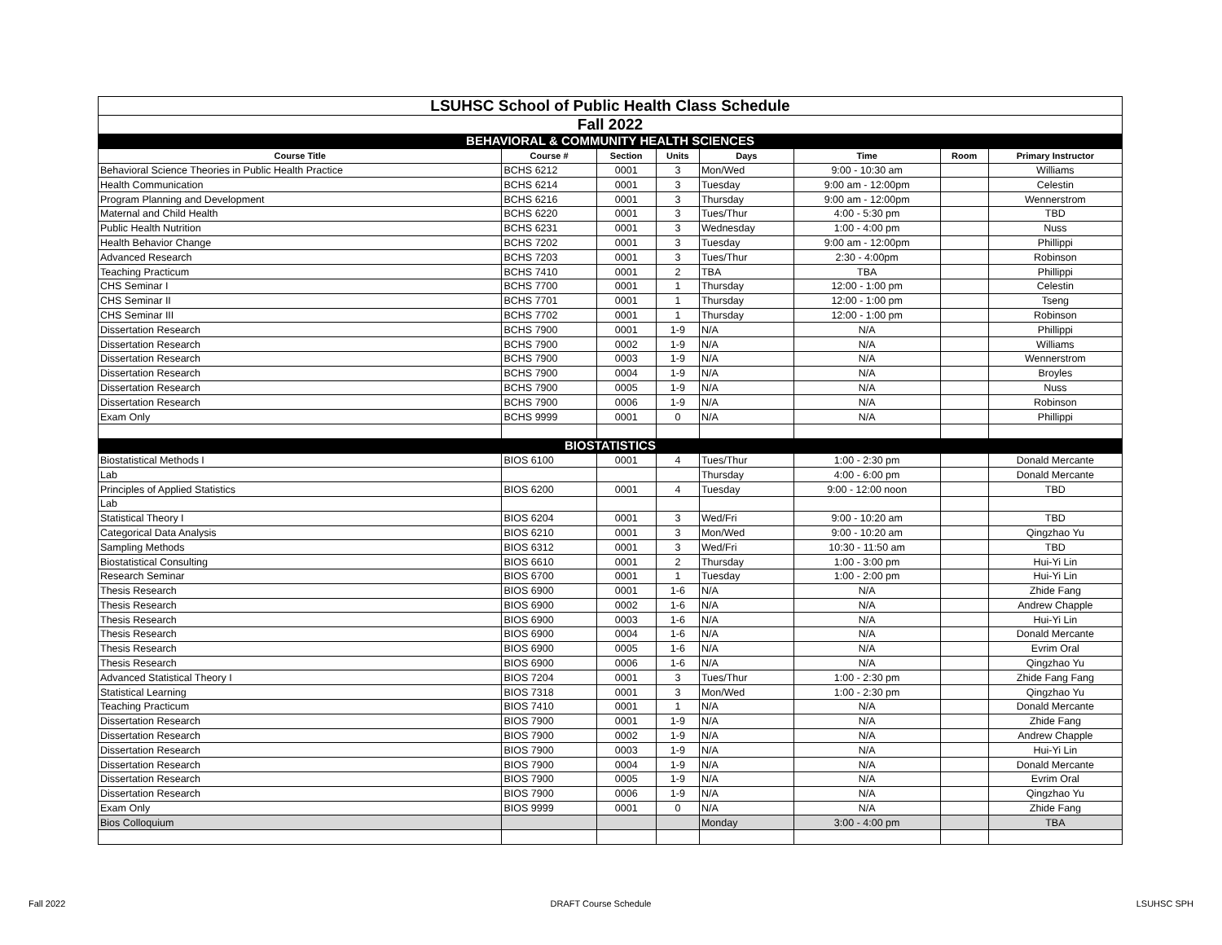| LSUHSC School of Public Health Class Schedule | | | | | | | |
| Fall 2022 | | | | | | | |
| BEHAVIORAL & COMMUNITY HEALTH SCIENCES | | | | | | | |
| Course Title | Course # | Section | Units | Days | Time | Room | Primary Instructor |
| Behavioral Science Theories in Public Health Practice | BCHS 6212 | 0001 | 3 | Mon/Wed | 9:00 - 10:30 am | | Williams |
| Health Communication | BCHS 6214 | 0001 | 3 | Tuesday | 9:00 am - 12:00pm | | Celestin |
| Program Planning and Development | BCHS 6216 | 0001 | 3 | Thursday | 9:00 am - 12:00pm | | Wennerstrom |
| Maternal and Child Health | BCHS 6220 | 0001 | 3 | Tues/Thur | 4:00 - 5:30 pm | | TBD |
| Public Health Nutrition | BCHS 6231 | 0001 | 3 | Wednesday | 1:00 - 4:00 pm | | Nuss |
| Health Behavior Change | BCHS 7202 | 0001 | 3 | Tuesday | 9:00 am - 12:00pm | | Phillippi |
| Advanced Research | BCHS 7203 | 0001 | 3 | Tues/Thur | 2:30 - 4:00pm | | Robinson |
| Teaching Practicum | BCHS 7410 | 0001 | 2 | TBA | TBA | | Phillippi |
| CHS Seminar I | BCHS 7700 | 0001 | 1 | Thursday | 12:00 - 1:00 pm | | Celestin |
| CHS Seminar II | BCHS 7701 | 0001 | 1 | Thursday | 12:00 - 1:00 pm | | Tseng |
| CHS Seminar III | BCHS 7702 | 0001 | 1 | Thursday | 12:00 - 1:00 pm | | Robinson |
| Dissertation Research | BCHS 7900 | 0001 | 1-9 | N/A | N/A | | Phillippi |
| Dissertation Research | BCHS 7900 | 0002 | 1-9 | N/A | N/A | | Williams |
| Dissertation Research | BCHS 7900 | 0003 | 1-9 | N/A | N/A | | Wennerstrom |
| Dissertation Research | BCHS 7900 | 0004 | 1-9 | N/A | N/A | | Broyles |
| Dissertation Research | BCHS 7900 | 0005 | 1-9 | N/A | N/A | | Nuss |
| Dissertation Research | BCHS 7900 | 0006 | 1-9 | N/A | N/A | | Robinson |
| Exam Only | BCHS 9999 | 0001 | 0 | N/A | N/A | | Phillippi |
| BIOSTATISTICS | | | | | | | |
| Biostatistical Methods I | BIOS 6100 | 0001 | 4 | Tues/Thur | 1:00 - 2:30 pm | | Donald Mercante |
| Lab | | | | Thursday | 4:00 - 6:00 pm | | Donald Mercante |
| Principles of Applied Statistics | BIOS 6200 | 0001 | 4 | Tuesday | 9:00 - 12:00 noon | | TBD |
| Lab | | | | | | | |
| Statistical Theory I | BIOS 6204 | 0001 | 3 | Wed/Fri | 9:00 - 10:20 am | | TBD |
| Categorical Data Analysis | BIOS 6210 | 0001 | 3 | Mon/Wed | 9:00 - 10:20 am | | Qingzhao Yu |
| Sampling Methods | BIOS 6312 | 0001 | 3 | Wed/Fri | 10:30 - 11:50 am | | TBD |
| Biostatistical Consulting | BIOS 6610 | 0001 | 2 | Thursday | 1:00 - 3:00 pm | | Hui-Yi Lin |
| Research Seminar | BIOS 6700 | 0001 | 1 | Tuesday | 1:00 - 2:00 pm | | Hui-Yi Lin |
| Thesis Research | BIOS 6900 | 0001 | 1-6 | N/A | N/A | | Zhide Fang |
| Thesis Research | BIOS 6900 | 0002 | 1-6 | N/A | N/A | | Andrew Chapple |
| Thesis Research | BIOS 6900 | 0003 | 1-6 | N/A | N/A | | Hui-Yi Lin |
| Thesis Research | BIOS 6900 | 0004 | 1-6 | N/A | N/A | | Donald Mercante |
| Thesis Research | BIOS 6900 | 0005 | 1-6 | N/A | N/A | | Evrim Oral |
| Thesis Research | BIOS 6900 | 0006 | 1-6 | N/A | N/A | | Qingzhao Yu |
| Advanced Statistical Theory I | BIOS 7204 | 0001 | 3 | Tues/Thur | 1:00 - 2:30 pm | | Zhide Fang Fang |
| Statistical Learning | BIOS 7318 | 0001 | 3 | Mon/Wed | 1:00 - 2:30 pm | | Qingzhao Yu |
| Teaching Practicum | BIOS 7410 | 0001 | 1 | N/A | N/A | | Donald Mercante |
| Dissertation Research | BIOS 7900 | 0001 | 1-9 | N/A | N/A | | Zhide Fang |
| Dissertation Research | BIOS 7900 | 0002 | 1-9 | N/A | N/A | | Andrew Chapple |
| Dissertation Research | BIOS 7900 | 0003 | 1-9 | N/A | N/A | | Hui-Yi Lin |
| Dissertation Research | BIOS 7900 | 0004 | 1-9 | N/A | N/A | | Donald Mercante |
| Dissertation Research | BIOS 7900 | 0005 | 1-9 | N/A | N/A | | Evrim Oral |
| Dissertation Research | BIOS 7900 | 0006 | 1-9 | N/A | N/A | | Qingzhao Yu |
| Exam Only | BIOS 9999 | 0001 | 0 | N/A | N/A | | Zhide Fang |
| Bios Colloquium | | | | Monday | 3:00 - 4:00 pm | | TBA |
Fall 2022 DRAFT Course Schedule LSUHSC SPH